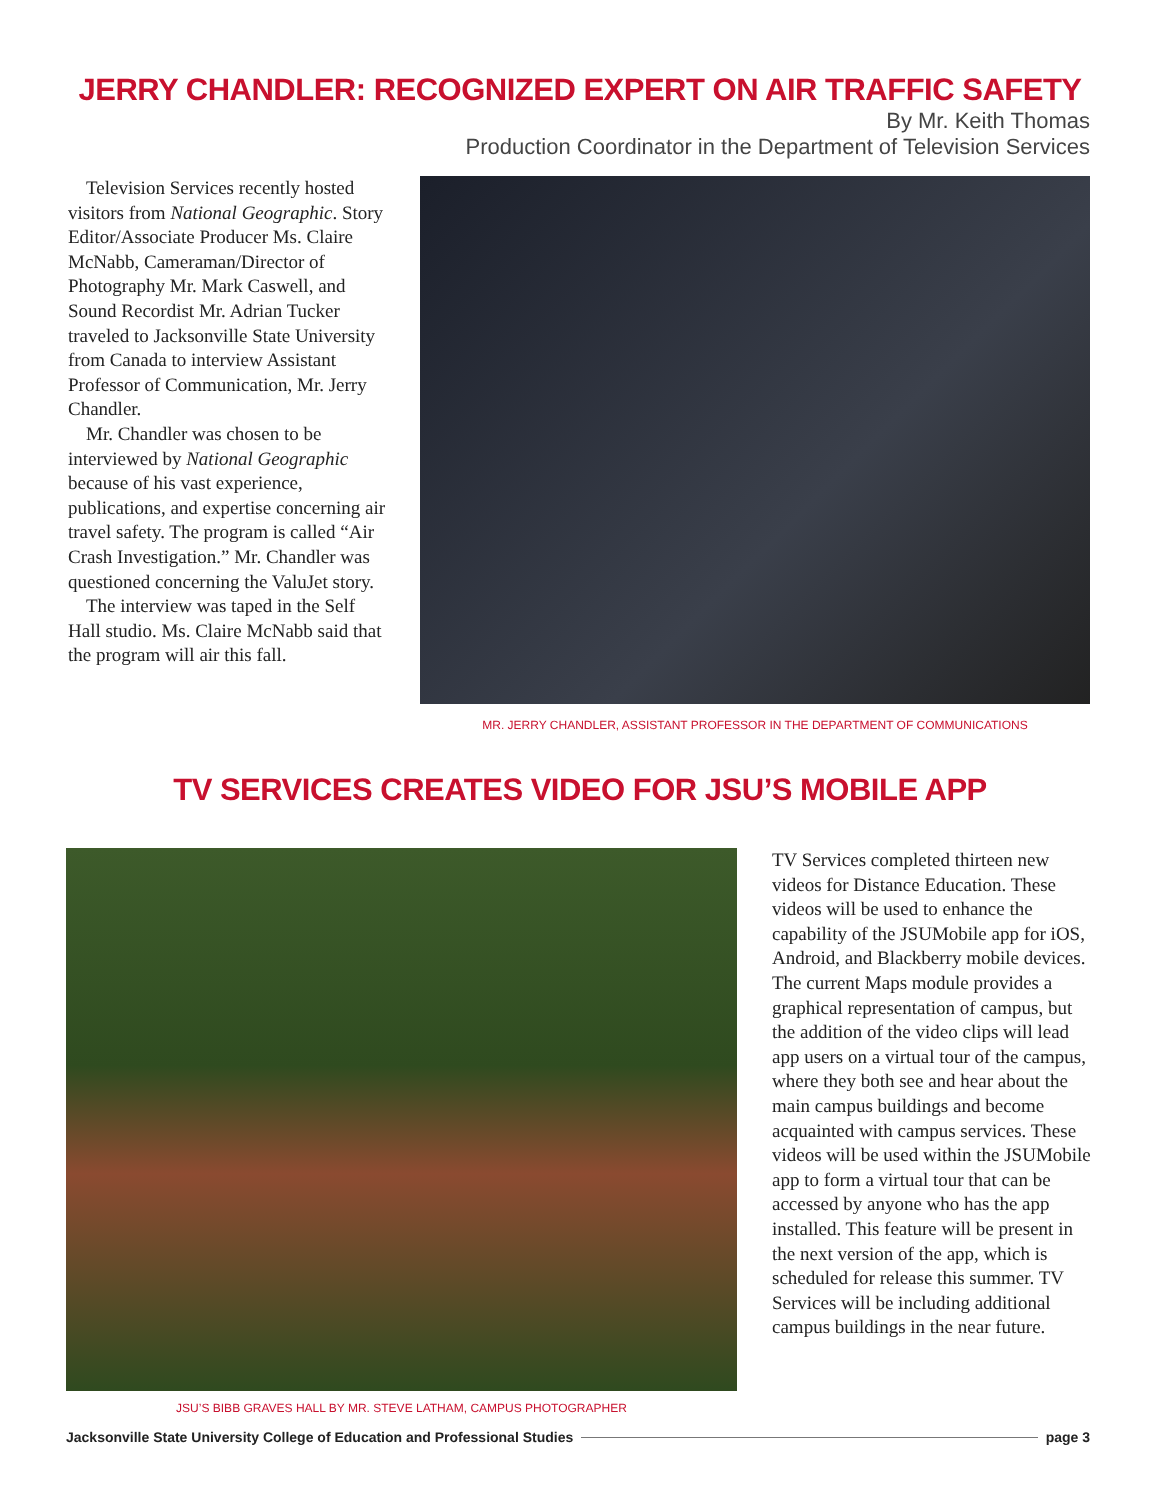JERRY CHANDLER: RECOGNIZED EXPERT ON AIR TRAFFIC SAFETY
By Mr. Keith Thomas
Production Coordinator in the Department of Television Services
Television Services recently hosted visitors from National Geographic. Story Editor/Associate Producer Ms. Claire McNabb, Cameraman/Director of Photography Mr. Mark Caswell, and Sound Recordist Mr. Adrian Tucker traveled to Jacksonville State University from Canada to interview Assistant Professor of Communication, Mr. Jerry Chandler.
Mr. Chandler was chosen to be interviewed by National Geographic because of his vast experience, publications, and expertise concerning air travel safety. The program is called “Air Crash Investigation.” Mr. Chandler was questioned concerning the ValuJet story.
The interview was taped in the Self Hall studio. Ms. Claire McNabb said that the program will air this fall.
MR. JERRY CHANDLER, ASSISTANT PROFESSOR IN THE DEPARTMENT OF COMMUNICATIONS
TV SERVICES CREATES VIDEO FOR JSU’S MOBILE APP
JSU’S BIBB GRAVES HALL BY MR. STEVE LATHAM, CAMPUS PHOTOGRAPHER
TV Services completed thirteen new videos for Distance Education. These videos will be used to enhance the capability of the JSUMobile app for iOS, Android, and Blackberry mobile devices. The current Maps module provides a graphical representation of campus, but the addition of the video clips will lead app users on a virtual tour of the campus, where they both see and hear about the main campus buildings and become acquainted with campus services. These videos will be used within the JSUMobile app to form a virtual tour that can be accessed by anyone who has the app installed. This feature will be present in the next version of the app, which is scheduled for release this summer. TV Services will be including additional campus buildings in the near future.
Jacksonville State University College of Education and Professional Studies page 3